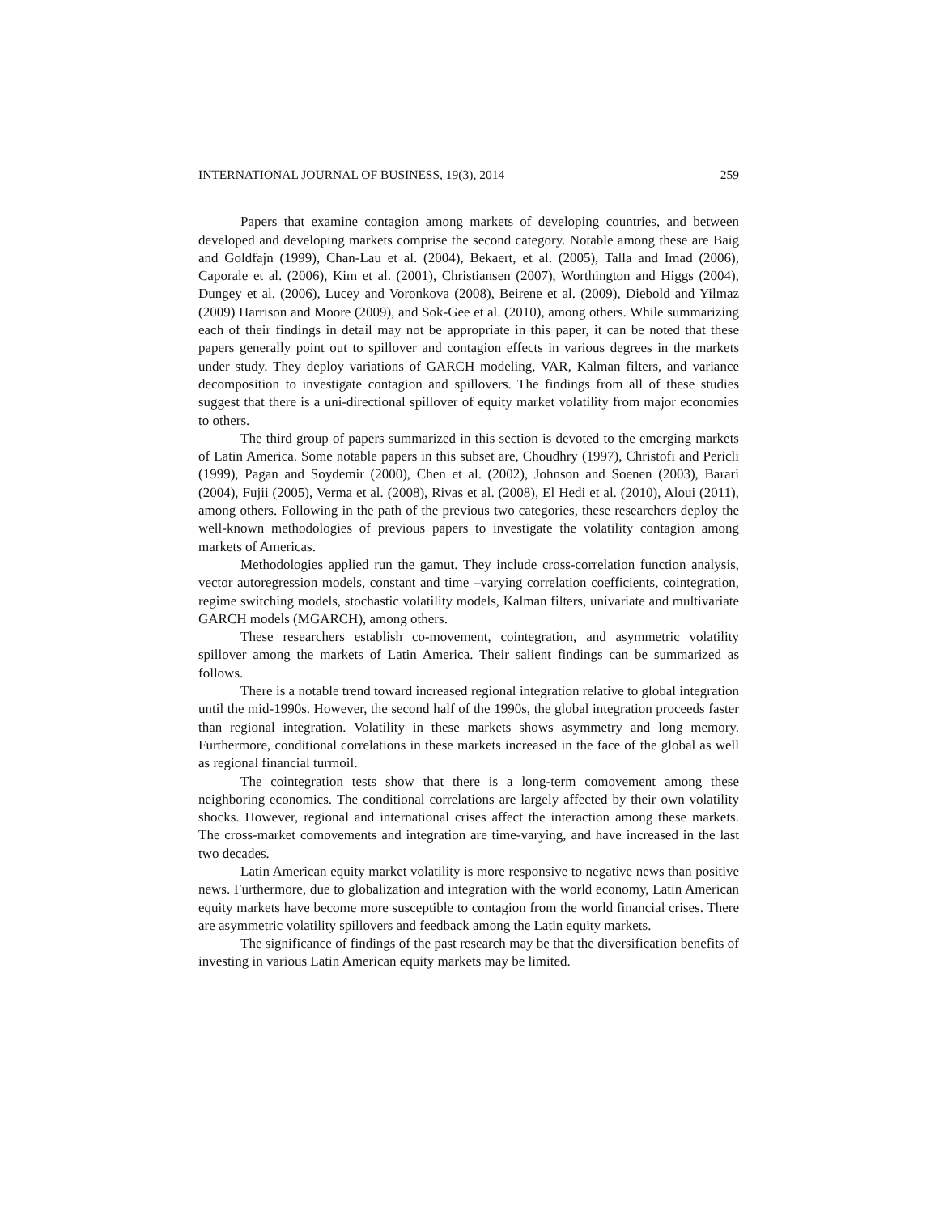INTERNATIONAL JOURNAL OF BUSINESS, 19(3), 2014 259
Papers that examine contagion among markets of developing countries, and between developed and developing markets comprise the second category. Notable among these are Baig and Goldfajn (1999), Chan-Lau et al. (2004), Bekaert, et al. (2005), Talla and Imad (2006), Caporale et al. (2006), Kim et al. (2001), Christiansen (2007), Worthington and Higgs (2004), Dungey et al. (2006), Lucey and Voronkova (2008), Beirene et al. (2009), Diebold and Yilmaz (2009) Harrison and Moore (2009), and Sok-Gee et al. (2010), among others. While summarizing each of their findings in detail may not be appropriate in this paper, it can be noted that these papers generally point out to spillover and contagion effects in various degrees in the markets under study. They deploy variations of GARCH modeling, VAR, Kalman filters, and variance decomposition to investigate contagion and spillovers. The findings from all of these studies suggest that there is a uni-directional spillover of equity market volatility from major economies to others.
The third group of papers summarized in this section is devoted to the emerging markets of Latin America. Some notable papers in this subset are, Choudhry (1997), Christofi and Pericli (1999), Pagan and Soydemir (2000), Chen et al. (2002), Johnson and Soenen (2003), Barari (2004), Fujii (2005), Verma et al. (2008), Rivas et al. (2008), El Hedi et al. (2010), Aloui (2011), among others. Following in the path of the previous two categories, these researchers deploy the well-known methodologies of previous papers to investigate the volatility contagion among markets of Americas.
Methodologies applied run the gamut. They include cross-correlation function analysis, vector autoregression models, constant and time –varying correlation coefficients, cointegration, regime switching models, stochastic volatility models, Kalman filters, univariate and multivariate GARCH models (MGARCH), among others.
These researchers establish co-movement, cointegration, and asymmetric volatility spillover among the markets of Latin America. Their salient findings can be summarized as follows.
There is a notable trend toward increased regional integration relative to global integration until the mid-1990s. However, the second half of the 1990s, the global integration proceeds faster than regional integration. Volatility in these markets shows asymmetry and long memory. Furthermore, conditional correlations in these markets increased in the face of the global as well as regional financial turmoil.
The cointegration tests show that there is a long-term comovement among these neighboring economics. The conditional correlations are largely affected by their own volatility shocks. However, regional and international crises affect the interaction among these markets. The cross-market comovements and integration are time-varying, and have increased in the last two decades.
Latin American equity market volatility is more responsive to negative news than positive news. Furthermore, due to globalization and integration with the world economy, Latin American equity markets have become more susceptible to contagion from the world financial crises. There are asymmetric volatility spillovers and feedback among the Latin equity markets.
The significance of findings of the past research may be that the diversification benefits of investing in various Latin American equity markets may be limited.